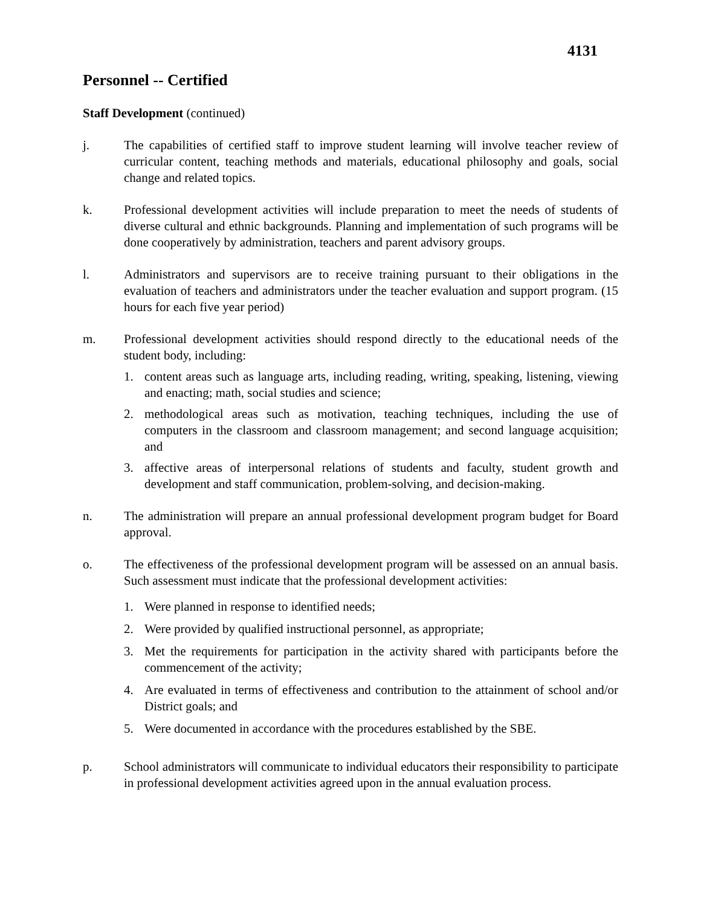4131
Personnel -- Certified
Staff Development (continued)
j. The capabilities of certified staff to improve student learning will involve teacher review of curricular content, teaching methods and materials, educational philosophy and goals, social change and related topics.
k. Professional development activities will include preparation to meet the needs of students of diverse cultural and ethnic backgrounds. Planning and implementation of such programs will be done cooperatively by administration, teachers and parent advisory groups.
l. Administrators and supervisors are to receive training pursuant to their obligations in the evaluation of teachers and administrators under the teacher evaluation and support program. (15 hours for each five year period)
m. Professional development activities should respond directly to the educational needs of the student body, including:
1. content areas such as language arts, including reading, writing, speaking, listening, viewing and enacting; math, social studies and science;
2. methodological areas such as motivation, teaching techniques, including the use of computers in the classroom and classroom management; and second language acquisition; and
3. affective areas of interpersonal relations of students and faculty, student growth and development and staff communication, problem-solving, and decision-making.
n. The administration will prepare an annual professional development program budget for Board approval.
o. The effectiveness of the professional development program will be assessed on an annual basis. Such assessment must indicate that the professional development activities:
1. Were planned in response to identified needs;
2. Were provided by qualified instructional personnel, as appropriate;
3. Met the requirements for participation in the activity shared with participants before the commencement of the activity;
4. Are evaluated in terms of effectiveness and contribution to the attainment of school and/or District goals; and
5. Were documented in accordance with the procedures established by the SBE.
p. School administrators will communicate to individual educators their responsibility to participate in professional development activities agreed upon in the annual evaluation process.